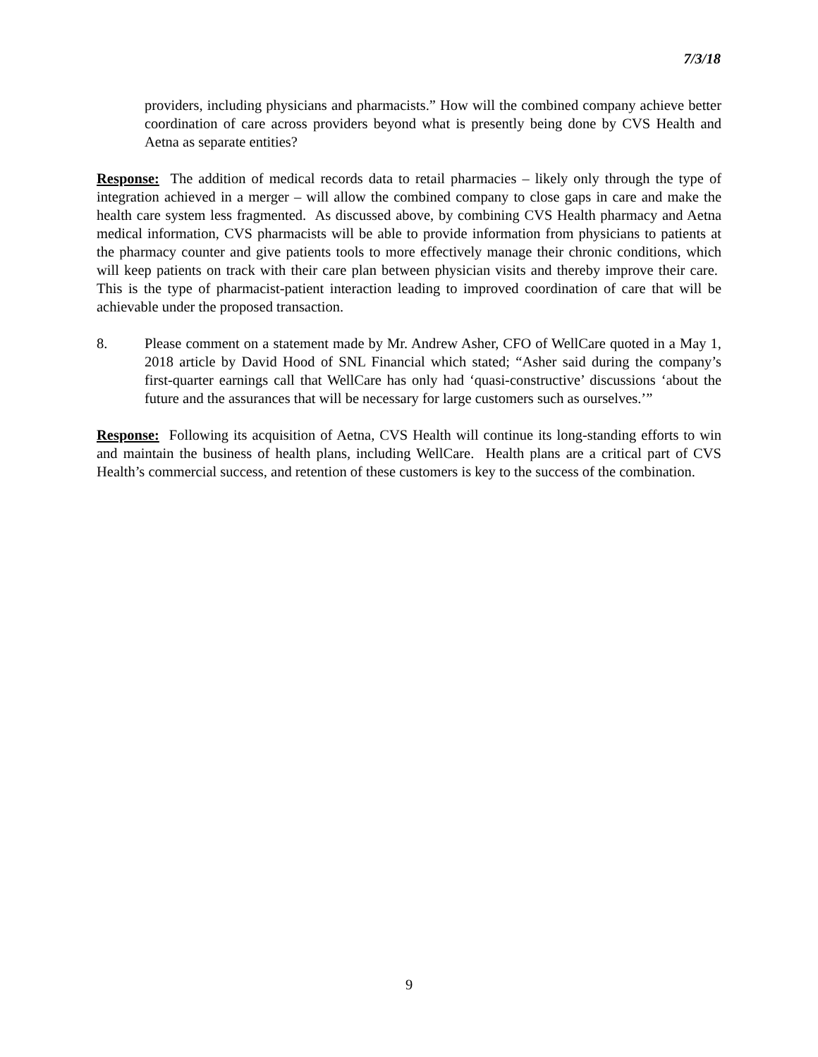7/3/18
providers, including physicians and pharmacists.” How will the combined company achieve better coordination of care across providers beyond what is presently being done by CVS Health and Aetna as separate entities?
Response: The addition of medical records data to retail pharmacies – likely only through the type of integration achieved in a merger – will allow the combined company to close gaps in care and make the health care system less fragmented. As discussed above, by combining CVS Health pharmacy and Aetna medical information, CVS pharmacists will be able to provide information from physicians to patients at the pharmacy counter and give patients tools to more effectively manage their chronic conditions, which will keep patients on track with their care plan between physician visits and thereby improve their care. This is the type of pharmacist-patient interaction leading to improved coordination of care that will be achievable under the proposed transaction.
8. Please comment on a statement made by Mr. Andrew Asher, CFO of WellCare quoted in a May 1, 2018 article by David Hood of SNL Financial which stated; “Asher said during the company’s first-quarter earnings call that WellCare has only had ‘quasi-constructive’ discussions ‘about the future and the assurances that will be necessary for large customers such as ourselves.’”
Response: Following its acquisition of Aetna, CVS Health will continue its long-standing efforts to win and maintain the business of health plans, including WellCare. Health plans are a critical part of CVS Health’s commercial success, and retention of these customers is key to the success of the combination.
9